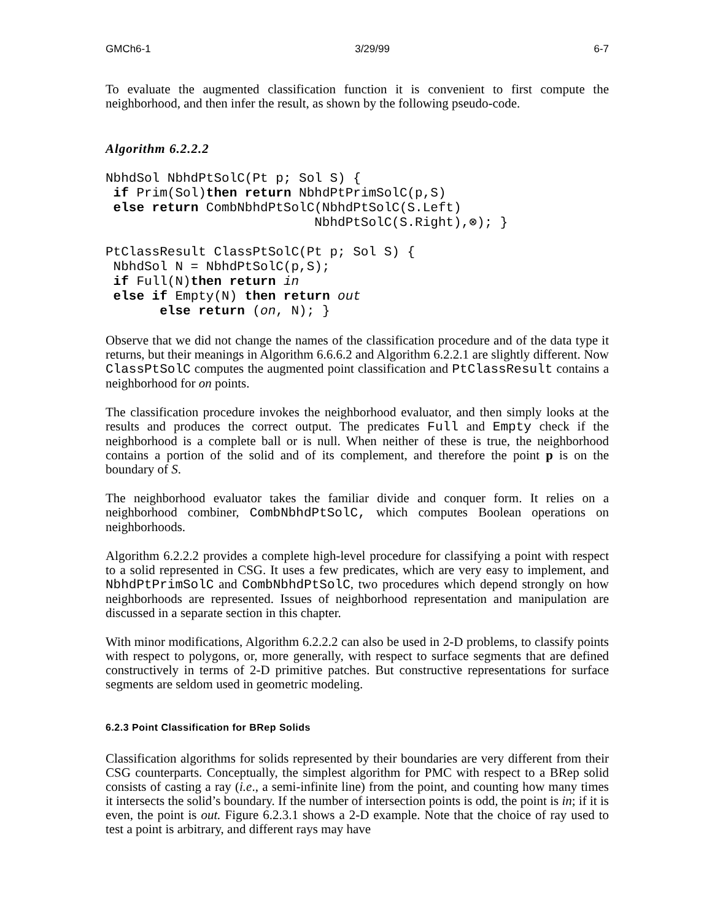GMCh6-1 3/29/99 6-7
To evaluate the augmented classification function it is convenient to first compute the neighborhood, and then infer the result, as shown by the following pseudo-code.
Algorithm 6.2.2.2
NbhdSol NbhdPtSolC(Pt p; Sol S) {
 if Prim(Sol)then return NbhdPtPrimSolC(p,S)
 else return CombNbhdPtSolC(NbhdPtSolC(S.Left)
                           NbhdPtSolC(S.Right),⊗); }

PtClassResult ClassPtSolC(Pt p; Sol S) {
 NbhdSol N = NbhdPtSolC(p,S);
 if Full(N)then return in
 else if Empty(N) then return out
       else return (on, N); }
Observe that we did not change the names of the classification procedure and of the data type it returns, but their meanings in Algorithm 6.6.6.2 and Algorithm 6.2.2.1 are slightly different. Now ClassPtSolC computes the augmented point classification and PtClassResult contains a neighborhood for on points.
The classification procedure invokes the neighborhood evaluator, and then simply looks at the results and produces the correct output. The predicates Full and Empty check if the neighborhood is a complete ball or is null. When neither of these is true, the neighborhood contains a portion of the solid and of its complement, and therefore the point p is on the boundary of S.
The neighborhood evaluator takes the familiar divide and conquer form. It relies on a neighborhood combiner, CombNbhdPtSolC, which computes Boolean operations on neighborhoods.
Algorithm 6.2.2.2 provides a complete high-level procedure for classifying a point with respect to a solid represented in CSG. It uses a few predicates, which are very easy to implement, and NbhdPtPrimSolC and CombNbhdPtSolC, two procedures which depend strongly on how neighborhoods are represented. Issues of neighborhood representation and manipulation are discussed in a separate section in this chapter.
With minor modifications, Algorithm 6.2.2.2 can also be used in 2-D problems, to classify points with respect to polygons, or, more generally, with respect to surface segments that are defined constructively in terms of 2-D primitive patches. But constructive representations for surface segments are seldom used in geometric modeling.
6.2.3 Point Classification for BRep Solids
Classification algorithms for solids represented by their boundaries are very different from their CSG counterparts. Conceptually, the simplest algorithm for PMC with respect to a BRep solid consists of casting a ray (i.e., a semi-infinite line) from the point, and counting how many times it intersects the solid’s boundary. If the number of intersection points is odd, the point is in; if it is even, the point is out. Figure 6.2.3.1 shows a 2-D example. Note that the choice of ray used to test a point is arbitrary, and different rays may have